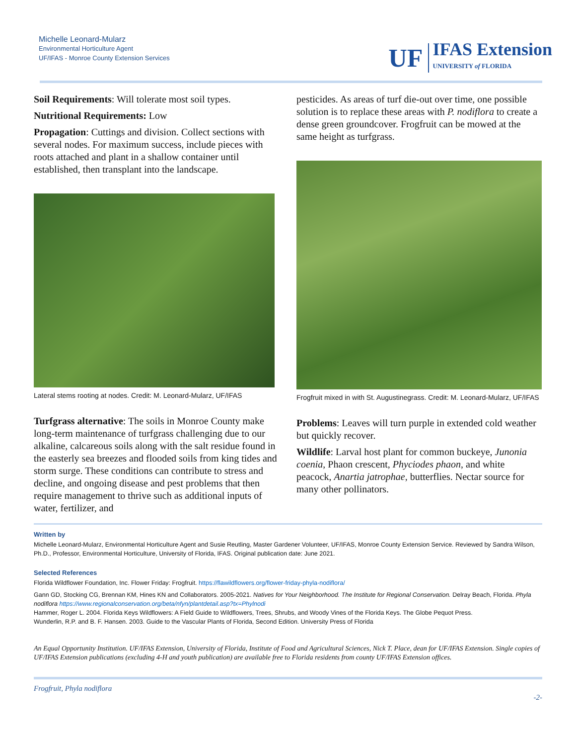Michelle Leonard-Mularz
Environmental Horticulture Agent
UF/IFAS - Monroe County Extension Services
UF IFAS Extension
UNIVERSITY of FLORIDA
Soil Requirements: Will tolerate most soil types.
Nutritional Requirements: Low
Propagation: Cuttings and division. Collect sections with several nodes. For maximum success, include pieces with roots attached and plant in a shallow container until established, then transplant into the landscape.
Lateral stems rooting at nodes. Credit: M. Leonard-Mularz, UF/IFAS
Turfgrass alternative: The soils in Monroe County make long-term maintenance of turfgrass challenging due to our alkaline, calcareous soils along with the salt residue found in the easterly sea breezes and flooded soils from king tides and storm surge. These conditions can contribute to stress and decline, and ongoing disease and pest problems that then require management to thrive such as additional inputs of water, fertilizer, and
pesticides. As areas of turf die-out over time, one possible solution is to replace these areas with P. nodiflora to create a dense green groundcover. Frogfruit can be mowed at the same height as turfgrass.
Frogfruit mixed in with St. Augustinegrass. Credit: M. Leonard-Mularz, UF/IFAS
Problems: Leaves will turn purple in extended cold weather but quickly recover.
Wildlife: Larval host plant for common buckeye, Junonia coenia, Phaon crescent, Phyciodes phaon, and white peacock, Anartia jatrophae, butterflies. Nectar source for many other pollinators.
Written by
Michelle Leonard-Mularz, Environmental Horticulture Agent and Susie Reutling, Master Gardener Volunteer, UF/IFAS, Monroe County Extension Service. Reviewed by Sandra Wilson, Ph.D., Professor, Environmental Horticulture, University of Florida, IFAS. Original publication date: June 2021.
Selected References
Florida Wildflower Foundation, Inc. Flower Friday: Frogfruit. https://flawildflowers.org/flower-friday-phyla-nodiflora/
Gann GD, Stocking CG, Brennan KM, Hines KN and Collaborators. 2005-2021. Natives for Your Neighborhood. The Institute for Regional Conservation. Delray Beach, Florida. Phyla nodiflora https://www.regionalconservation.org/beta/nfyn/plantdetail.asp?tx=Phylnodi
Hammer, Roger L. 2004. Florida Keys Wildflowers: A Field Guide to Wildflowers, Trees, Shrubs, and Woody Vines of the Florida Keys. The Globe Pequot Press.
Wunderlin, R.P. and B. F. Hansen. 2003. Guide to the Vascular Plants of Florida, Second Edition. University Press of Florida
An Equal Opportunity Institution. UF/IFAS Extension, University of Florida, Institute of Food and Agricultural Sciences, Nick T. Place, dean for UF/IFAS Extension. Single copies of UF/IFAS Extension publications (excluding 4-H and youth publication) are available free to Florida residents from county UF/IFAS Extension offices.
Frogfruit, Phyla nodiflora -2-